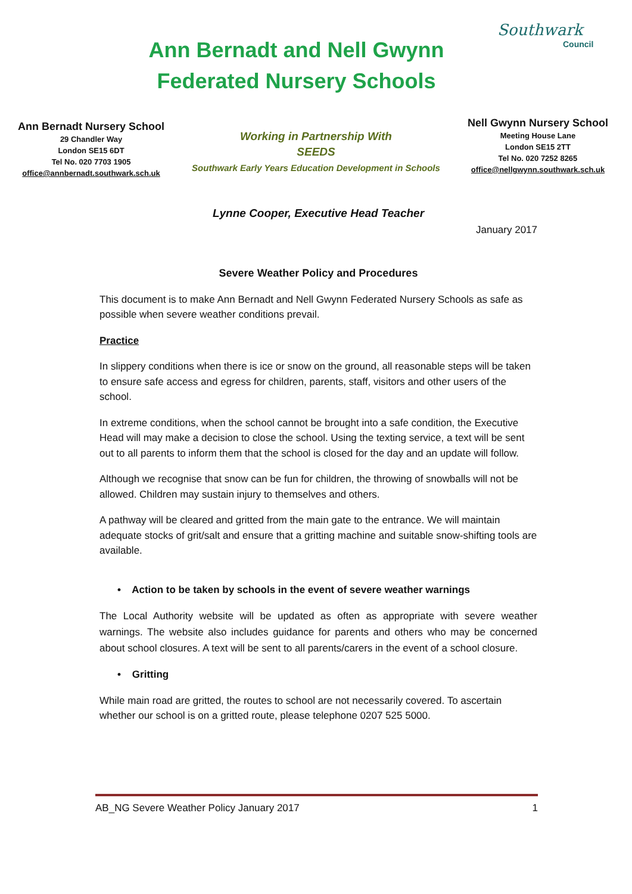Ann Bernadt and Nell Gwynn
Federated Nursery Schools
Southwark
Council
Ann Bernadt Nursery School
29 Chandler Way
London SE15 6DT
Tel No. 020 7703 1905
office@annbernadt.southwark.sch.uk
Working in Partnership With
SEEDS
Southwark Early Years Education Development in Schools
Nell Gwynn Nursery School
Meeting House Lane
London SE15 2TT
Tel No. 020 7252 8265
office@nellgwynn.southwark.sch.uk
Lynne Cooper, Executive Head Teacher
January 2017
Severe Weather Policy and Procedures
This document is to make Ann Bernadt and Nell Gwynn Federated Nursery Schools as safe as possible when severe weather conditions prevail.
Practice
In slippery conditions when there is ice or snow on the ground, all reasonable steps will be taken to ensure safe access and egress for children, parents, staff, visitors and other users of the school.
In extreme conditions, when the school cannot be brought into a safe condition, the Executive Head will may make a decision to close the school. Using the texting service, a text will be sent out to all parents to inform them that the school is closed for the day and an update will follow.
Although we recognise that snow can be fun for children, the throwing of snowballs will not be allowed. Children may sustain injury to themselves and others.
A pathway will be cleared and gritted from the main gate to the entrance. We will maintain adequate stocks of grit/salt and ensure that a gritting machine and suitable snow-shifting tools are available.
• Action to be taken by schools in the event of severe weather warnings
The Local Authority website will be updated as often as appropriate with severe weather warnings. The website also includes guidance for parents and others who may be concerned about school closures. A text will be sent to all parents/carers in the event of a school closure.
• Gritting
While main road are gritted, the routes to school are not necessarily covered. To ascertain whether our school is on a gritted route, please telephone 0207 525 5000.
AB_NG Severe Weather Policy January 2017 1